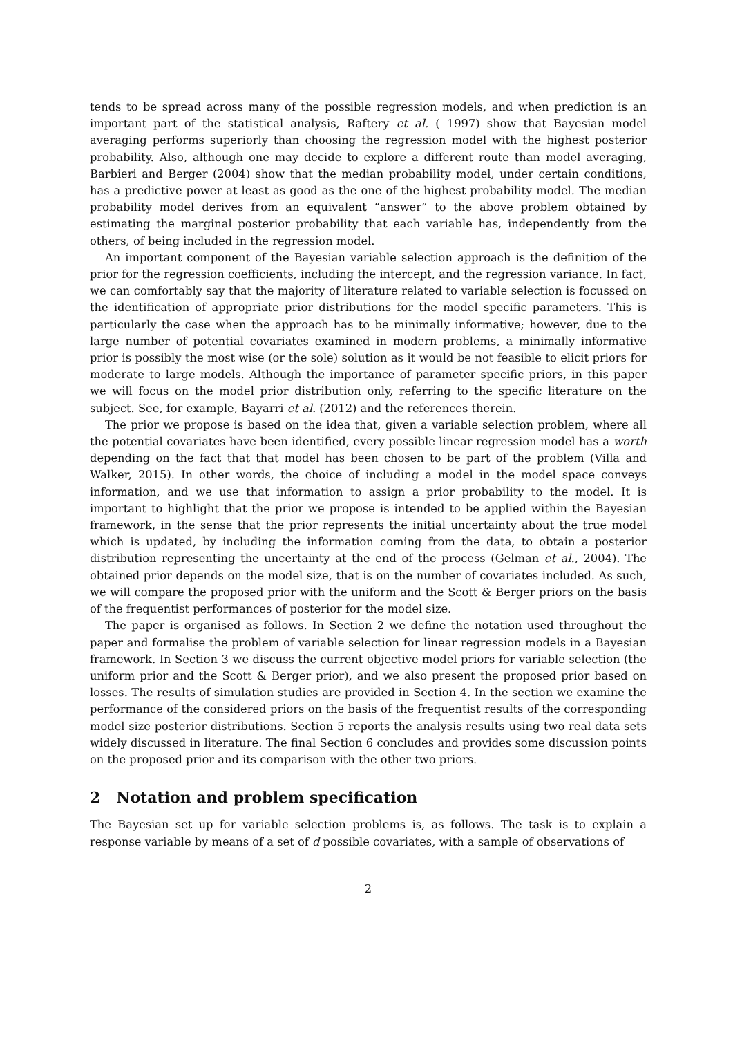tends to be spread across many of the possible regression models, and when prediction is an important part of the statistical analysis, Raftery et al. ( 1997) show that Bayesian model averaging performs superiorly than choosing the regression model with the highest posterior probability. Also, although one may decide to explore a different route than model averaging, Barbieri and Berger (2004) show that the median probability model, under certain conditions, has a predictive power at least as good as the one of the highest probability model. The median probability model derives from an equivalent “answer” to the above problem obtained by estimating the marginal posterior probability that each variable has, independently from the others, of being included in the regression model.
An important component of the Bayesian variable selection approach is the definition of the prior for the regression coefficients, including the intercept, and the regression variance. In fact, we can comfortably say that the majority of literature related to variable selection is focussed on the identification of appropriate prior distributions for the model specific parameters. This is particularly the case when the approach has to be minimally informative; however, due to the large number of potential covariates examined in modern problems, a minimally informative prior is possibly the most wise (or the sole) solution as it would be not feasible to elicit priors for moderate to large models. Although the importance of parameter specific priors, in this paper we will focus on the model prior distribution only, referring to the specific literature on the subject. See, for example, Bayarri et al. (2012) and the references therein.
The prior we propose is based on the idea that, given a variable selection problem, where all the potential covariates have been identified, every possible linear regression model has a worth depending on the fact that that model has been chosen to be part of the problem (Villa and Walker, 2015). In other words, the choice of including a model in the model space conveys information, and we use that information to assign a prior probability to the model. It is important to highlight that the prior we propose is intended to be applied within the Bayesian framework, in the sense that the prior represents the initial uncertainty about the true model which is updated, by including the information coming from the data, to obtain a posterior distribution representing the uncertainty at the end of the process (Gelman et al., 2004). The obtained prior depends on the model size, that is on the number of covariates included. As such, we will compare the proposed prior with the uniform and the Scott & Berger priors on the basis of the frequentist performances of posterior for the model size.
The paper is organised as follows. In Section 2 we define the notation used throughout the paper and formalise the problem of variable selection for linear regression models in a Bayesian framework. In Section 3 we discuss the current objective model priors for variable selection (the uniform prior and the Scott & Berger prior), and we also present the proposed prior based on losses. The results of simulation studies are provided in Section 4. In the section we examine the performance of the considered priors on the basis of the frequentist results of the corresponding model size posterior distributions. Section 5 reports the analysis results using two real data sets widely discussed in literature. The final Section 6 concludes and provides some discussion points on the proposed prior and its comparison with the other two priors.
2 Notation and problem specification
The Bayesian set up for variable selection problems is, as follows. The task is to explain a response variable by means of a set of d possible covariates, with a sample of observations of
2